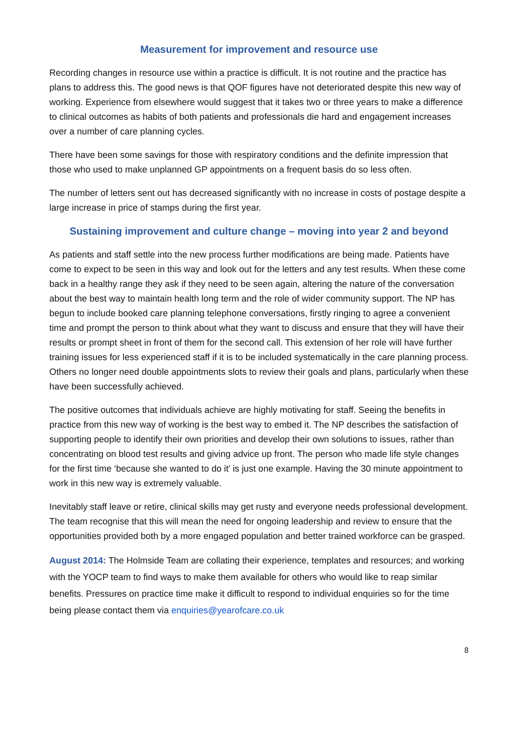Measurement for improvement and resource use
Recording changes in resource use within a practice is difficult. It is not routine and the practice has plans to address this. The good news is that QOF figures have not deteriorated despite this new way of working. Experience from elsewhere would suggest that it takes two or three years to make a difference to clinical outcomes as habits of both patients and professionals die hard and engagement increases over a number of care planning cycles.
There have been some savings for those with respiratory conditions and the definite impression that those who used to make unplanned GP appointments on a frequent basis do so less often.
The number of letters sent out has decreased significantly with no increase in costs of postage despite a large increase in price of stamps during the first year.
Sustaining improvement and culture change – moving into year 2 and beyond
As patients and staff settle into the new process further modifications are being made. Patients have come to expect to be seen in this way and look out for the letters and any test results. When these come back in a healthy range they ask if they need to be seen again, altering the nature of the conversation about the best way to maintain health long term and the role of wider community support. The NP has begun to include booked care planning telephone conversations, firstly ringing to agree a convenient time and prompt the person to think about what they want to discuss and ensure that they will have their results or prompt sheet in front of them for the second call. This extension of her role will have further training issues for less experienced staff if it is to be included systematically in the care planning process. Others no longer need double appointments slots to review their goals and plans, particularly when these have been successfully achieved.
The positive outcomes that individuals achieve are highly motivating for staff. Seeing the benefits in practice from this new way of working is the best way to embed it. The NP describes the satisfaction of supporting people to identify their own priorities and develop their own solutions to issues, rather than concentrating on blood test results and giving advice up front. The person who made life style changes for the first time ‘because she wanted to do it’ is just one example. Having the 30 minute appointment to work in this new way is extremely valuable.
Inevitably staff leave or retire, clinical skills may get rusty and everyone needs professional development. The team recognise that this will mean the need for ongoing leadership and review to ensure that the opportunities provided both by a more engaged population and better trained workforce can be grasped.
August 2014: The Holmside Team are collating their experience, templates and resources; and working with the YOCP team to find ways to make them available for others who would like to reap similar benefits. Pressures on practice time make it difficult to respond to individual enquiries so for the time being please contact them via enquiries@yearofcare.co.uk
8